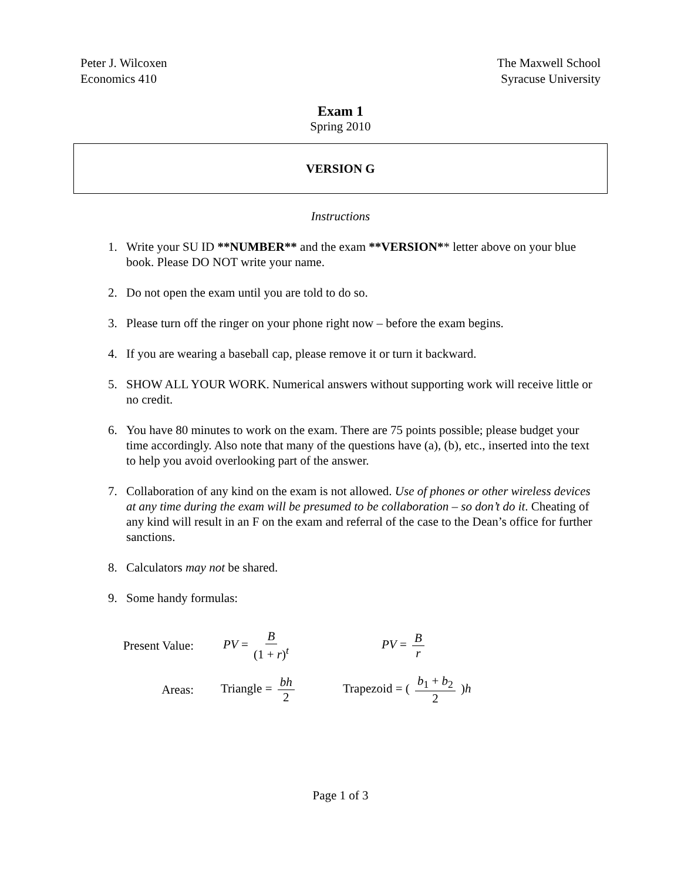Peter J. Wilcoxen
Economics 410
The Maxwell School
Syracuse University
Exam 1
Spring 2010
VERSION G
Instructions
1. Write your SU ID **NUMBER** and the exam **VERSION** letter above on your blue book. Please DO NOT write your name.
2. Do not open the exam until you are told to do so.
3. Please turn off the ringer on your phone right now – before the exam begins.
4. If you are wearing a baseball cap, please remove it or turn it backward.
5. SHOW ALL YOUR WORK. Numerical answers without supporting work will receive little or no credit.
6. You have 80 minutes to work on the exam. There are 75 points possible; please budget your time accordingly. Also note that many of the questions have (a), (b), etc., inserted into the text to help you avoid overlooking part of the answer.
7. Collaboration of any kind on the exam is not allowed. Use of phones or other wireless devices at any time during the exam will be presumed to be collaboration – so don’t do it. Cheating of any kind will result in an F on the exam and referral of the case to the Dean’s office for further sanctions.
8. Calculators may not be shared.
9. Some handy formulas:
Present Value: PV = B (1 + r)<sup>t</sup> PV = B r
Areas: Triangle = bh 2 Trapezoid = ( b<sub>1</sub> + b<sub>2</sub> 2 )h
Page 1 of 3